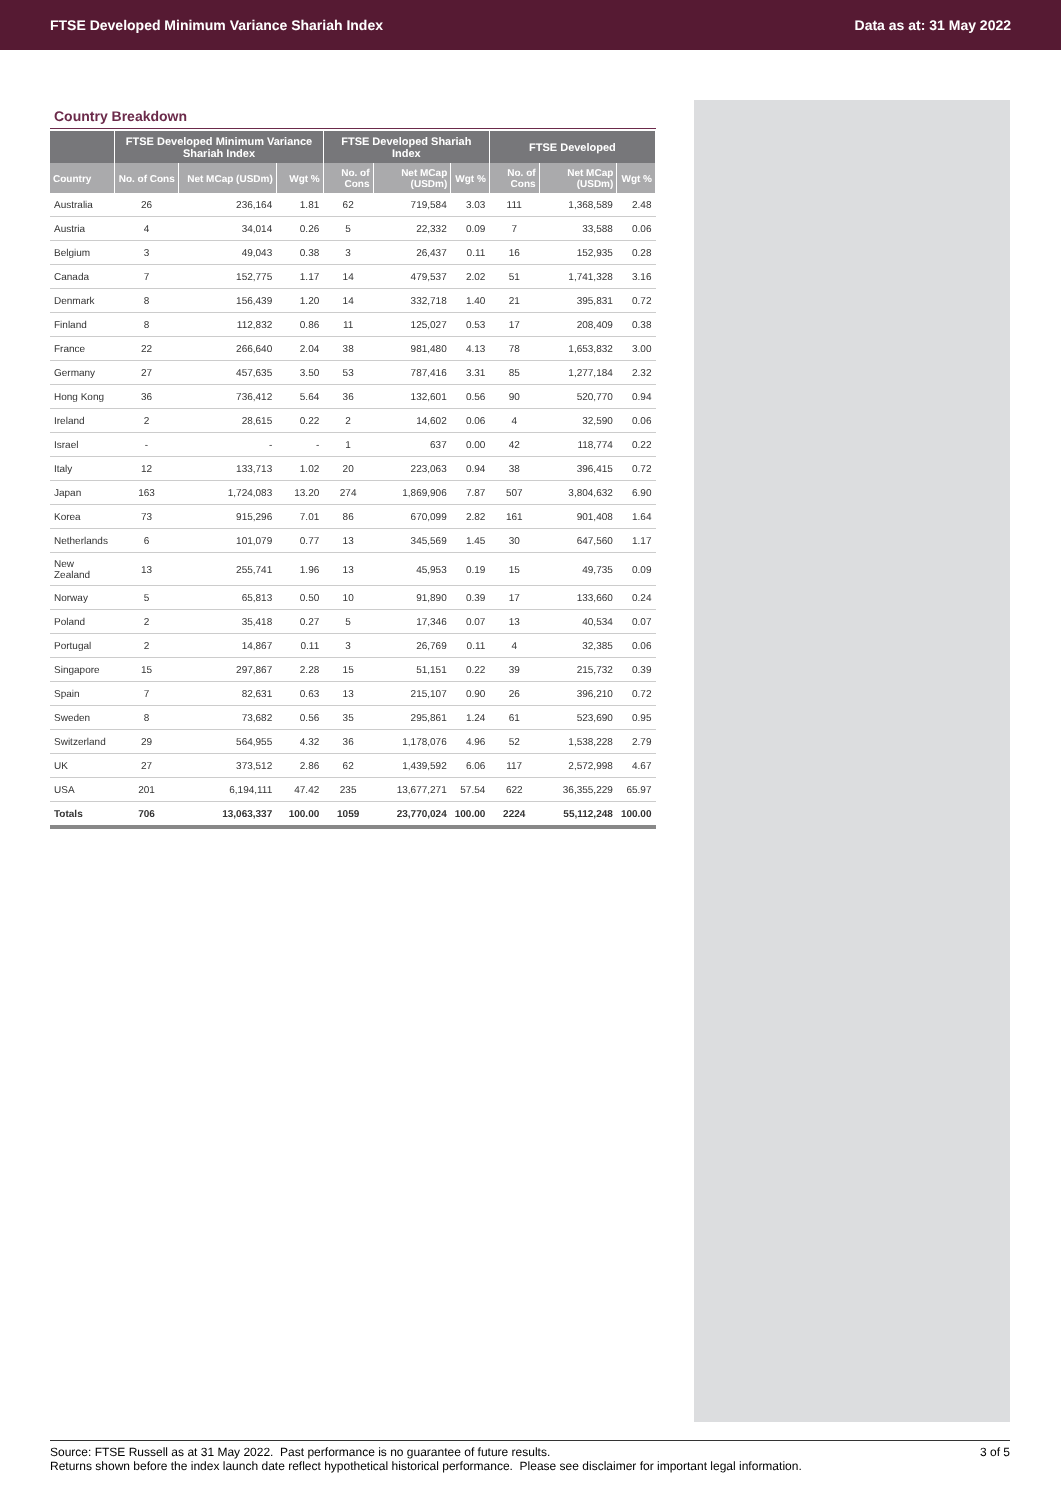FTSE Developed Minimum Variance Shariah Index Data as at: 31 May 2022
Country Breakdown
| | FTSE Developed Minimum Variance Shariah Index | | | FTSE Developed Shariah Index | | | FTSE Developed | | |
| --- | --- | --- | --- | --- | --- | --- | --- | --- | --- |
| Country | No. of Cons | Net MCap (USDm) | Wgt % | No. of Cons | Net MCap (USDm) | Wgt % | No. of Cons | Net MCap (USDm) | Wgt % |
| Australia | 26 | 236,164 | 1.81 | 62 | 719,584 | 3.03 | 111 | 1,368,589 | 2.48 |
| Austria | 4 | 34,014 | 0.26 | 5 | 22,332 | 0.09 | 7 | 33,588 | 0.06 |
| Belgium | 3 | 49,043 | 0.38 | 3 | 26,437 | 0.11 | 16 | 152,935 | 0.28 |
| Canada | 7 | 152,775 | 1.17 | 14 | 479,537 | 2.02 | 51 | 1,741,328 | 3.16 |
| Denmark | 8 | 156,439 | 1.20 | 14 | 332,718 | 1.40 | 21 | 395,831 | 0.72 |
| Finland | 8 | 112,832 | 0.86 | 11 | 125,027 | 0.53 | 17 | 208,409 | 0.38 |
| France | 22 | 266,640 | 2.04 | 38 | 981,480 | 4.13 | 78 | 1,653,832 | 3.00 |
| Germany | 27 | 457,635 | 3.50 | 53 | 787,416 | 3.31 | 85 | 1,277,184 | 2.32 |
| Hong Kong | 36 | 736,412 | 5.64 | 36 | 132,601 | 0.56 | 90 | 520,770 | 0.94 |
| Ireland | 2 | 28,615 | 0.22 | 2 | 14,602 | 0.06 | 4 | 32,590 | 0.06 |
| Israel | - | - | - | 1 | 637 | 0.00 | 42 | 118,774 | 0.22 |
| Italy | 12 | 133,713 | 1.02 | 20 | 223,063 | 0.94 | 38 | 396,415 | 0.72 |
| Japan | 163 | 1,724,083 | 13.20 | 274 | 1,869,906 | 7.87 | 507 | 3,804,632 | 6.90 |
| Korea | 73 | 915,296 | 7.01 | 86 | 670,099 | 2.82 | 161 | 901,408 | 1.64 |
| Netherlands | 6 | 101,079 | 0.77 | 13 | 345,569 | 1.45 | 30 | 647,560 | 1.17 |
| New Zealand | 13 | 255,741 | 1.96 | 13 | 45,953 | 0.19 | 15 | 49,735 | 0.09 |
| Norway | 5 | 65,813 | 0.50 | 10 | 91,890 | 0.39 | 17 | 133,660 | 0.24 |
| Poland | 2 | 35,418 | 0.27 | 5 | 17,346 | 0.07 | 13 | 40,534 | 0.07 |
| Portugal | 2 | 14,867 | 0.11 | 3 | 26,769 | 0.11 | 4 | 32,385 | 0.06 |
| Singapore | 15 | 297,867 | 2.28 | 15 | 51,151 | 0.22 | 39 | 215,732 | 0.39 |
| Spain | 7 | 82,631 | 0.63 | 13 | 215,107 | 0.90 | 26 | 396,210 | 0.72 |
| Sweden | 8 | 73,682 | 0.56 | 35 | 295,861 | 1.24 | 61 | 523,690 | 0.95 |
| Switzerland | 29 | 564,955 | 4.32 | 36 | 1,178,076 | 4.96 | 52 | 1,538,228 | 2.79 |
| UK | 27 | 373,512 | 2.86 | 62 | 1,439,592 | 6.06 | 117 | 2,572,998 | 4.67 |
| USA | 201 | 6,194,111 | 47.42 | 235 | 13,677,271 | 57.54 | 622 | 36,355,229 | 65.97 |
| Totals | 706 | 13,063,337 | 100.00 | 1059 | 23,770,024 | 100.00 | 2224 | 55,112,248 | 100.00 |
Source: FTSE Russell as at 31 May 2022. Past performance is no guarantee of future results.
Returns shown before the index launch date reflect hypothetical historical performance. Please see disclaimer for important legal information.
3 of 5